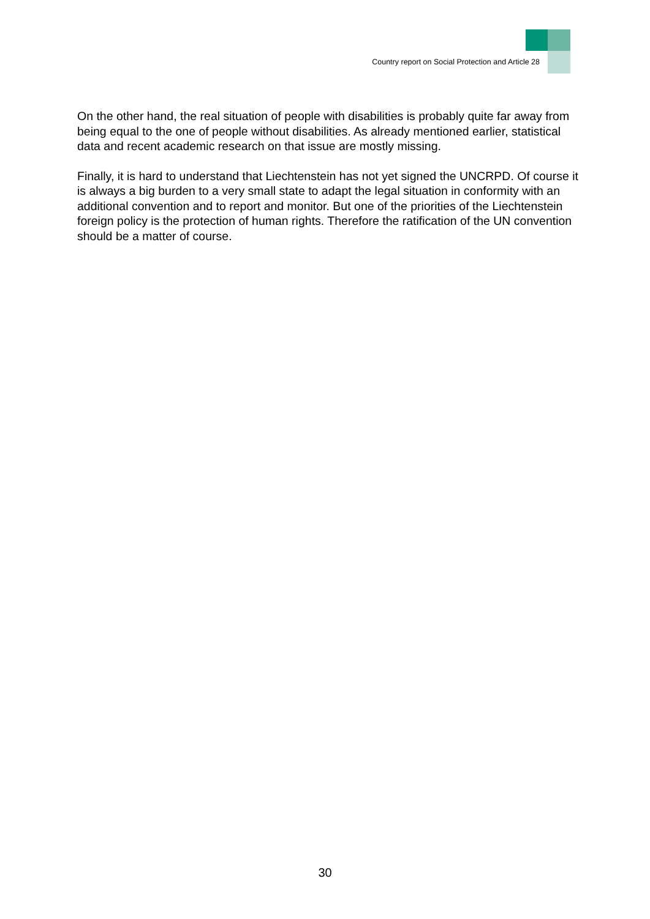Country report on Social Protection and Article 28
On the other hand, the real situation of people with disabilities is probably quite far away from being equal to the one of people without disabilities. As already mentioned earlier, statistical data and recent academic research on that issue are mostly missing.
Finally, it is hard to understand that Liechtenstein has not yet signed the UNCRPD. Of course it is always a big burden to a very small state to adapt the legal situation in conformity with an additional convention and to report and monitor. But one of the priorities of the Liechtenstein foreign policy is the protection of human rights. Therefore the ratification of the UN convention should be a matter of course.
30